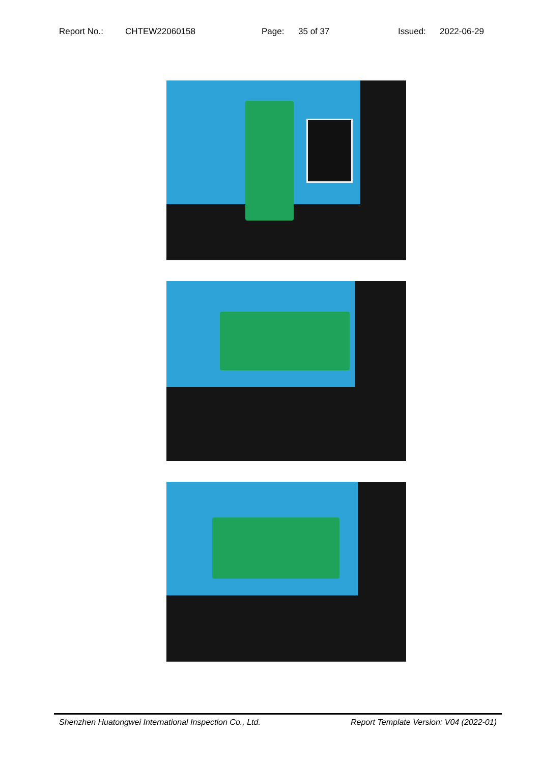Report No.: CHTEW22060158 Page: 35 of 37 Issued: 2022-06-29
Shenzhen Huatongwei International Inspection Co., Ltd. Report Template Version: V04 (2022-01)